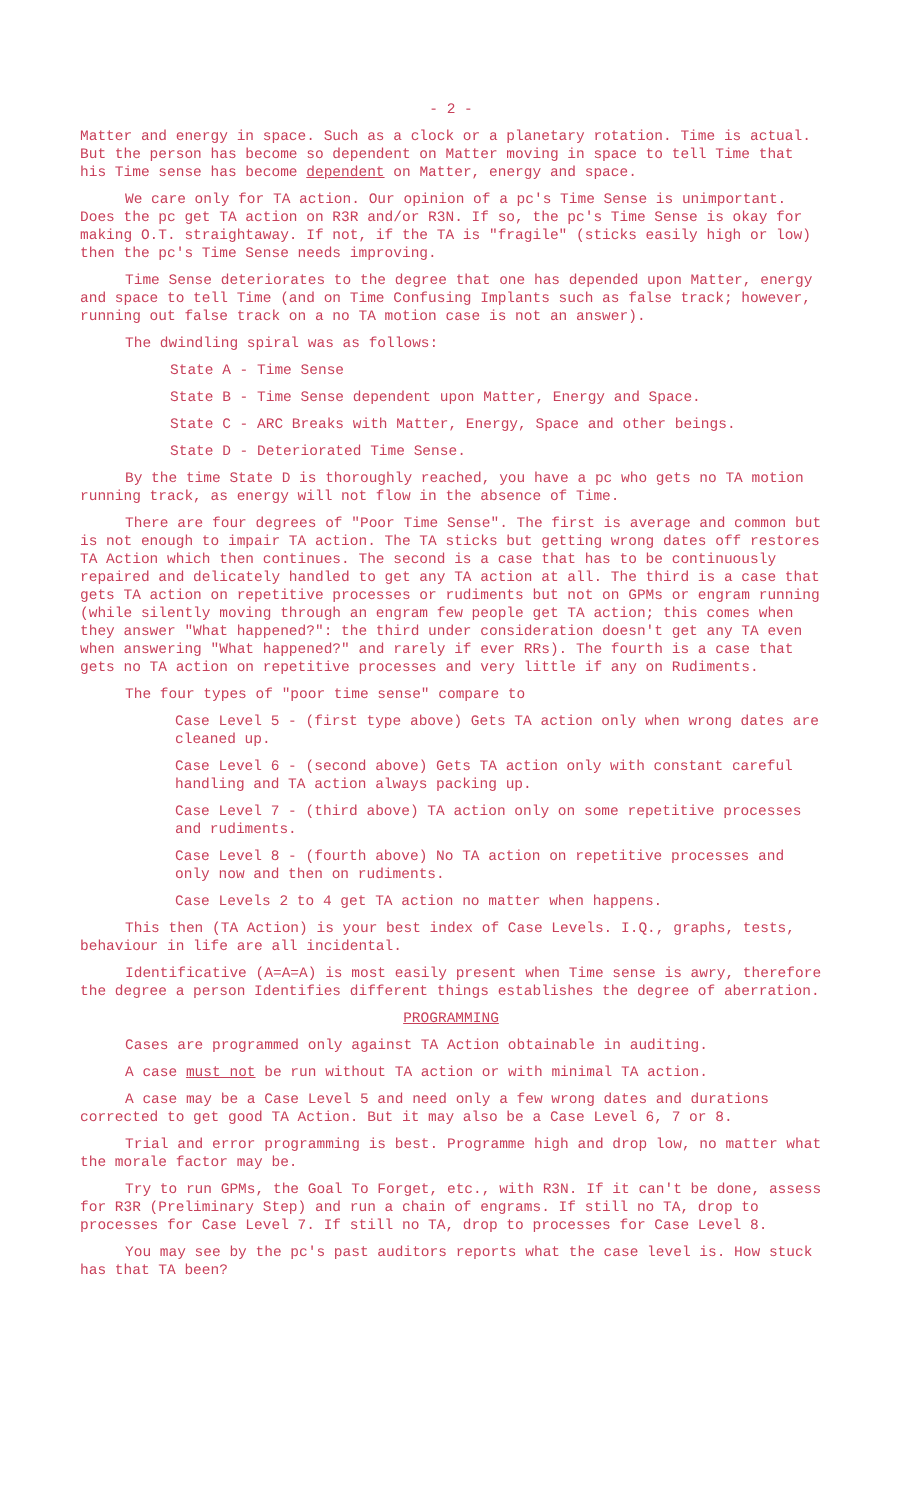- 2 -
Matter and energy in space. Such as a clock or a planetary rotation. Time is actual. But the person has become so dependent on Matter moving in space to tell Time that his Time sense has become dependent on Matter, energy and space.
We care only for TA action. Our opinion of a pc's Time Sense is unimportant. Does the pc get TA action on R3R and/or R3N. If so, the pc's Time Sense is okay for making O.T. straightaway. If not, if the TA is "fragile" (sticks easily high or low) then the pc's Time Sense needs improving.
Time Sense deteriorates to the degree that one has depended upon Matter, energy and space to tell Time (and on Time Confusing Implants such as false track; however, running out false track on a no TA motion case is not an answer).
The dwindling spiral was as follows:
State A - Time Sense
State B - Time Sense dependent upon Matter, Energy and Space.
State C - ARC Breaks with Matter, Energy, Space and other beings.
State D - Deteriorated Time Sense.
By the time State D is thoroughly reached, you have a pc who gets no TA motion running track, as energy will not flow in the absence of Time.
There are four degrees of "Poor Time Sense". The first is average and common but is not enough to impair TA action. The TA sticks but getting wrong dates off restores TA Action which then continues. The second is a case that has to be continuously repaired and delicately handled to get any TA action at all. The third is a case that gets TA action on repetitive processes or rudiments but not on GPMs or engram running (while silently moving through an engram few people get TA action; this comes when they answer "What happened?": the third under consideration doesn't get any TA even when answering "What happened?" and rarely if ever RRs). The fourth is a case that gets no TA action on repetitive processes and very little if any on Rudiments.
The four types of "poor time sense" compare to
Case Level 5 - (first type above) Gets TA action only when wrong dates are cleaned up.
Case Level 6 - (second above) Gets TA action only with constant careful handling and TA action always packing up.
Case Level 7 - (third above) TA action only on some repetitive processes and rudiments.
Case Level 8 - (fourth above) No TA action on repetitive processes and only now and then on rudiments.
Case Levels 2 to 4 get TA action no matter when happens.
This then (TA Action) is your best index of Case Levels. I.Q., graphs, tests, behaviour in life are all incidental.
Identificative (A=A=A) is most easily present when Time sense is awry, therefore the degree a person Identifies different things establishes the degree of aberration.
PROGRAMMING
Cases are programmed only against TA Action obtainable in auditing.
A case must not be run without TA action or with minimal TA action.
A case may be a Case Level 5 and need only a few wrong dates and durations corrected to get good TA Action. But it may also be a Case Level 6, 7 or 8.
Trial and error programming is best. Programme high and drop low, no matter what the morale factor may be.
Try to run GPMs, the Goal To Forget, etc., with R3N. If it can't be done, assess for R3R (Preliminary Step) and run a chain of engrams. If still no TA, drop to processes for Case Level 7. If still no TA, drop to processes for Case Level 8.
You may see by the pc's past auditors reports what the case level is. How stuck has that TA been?